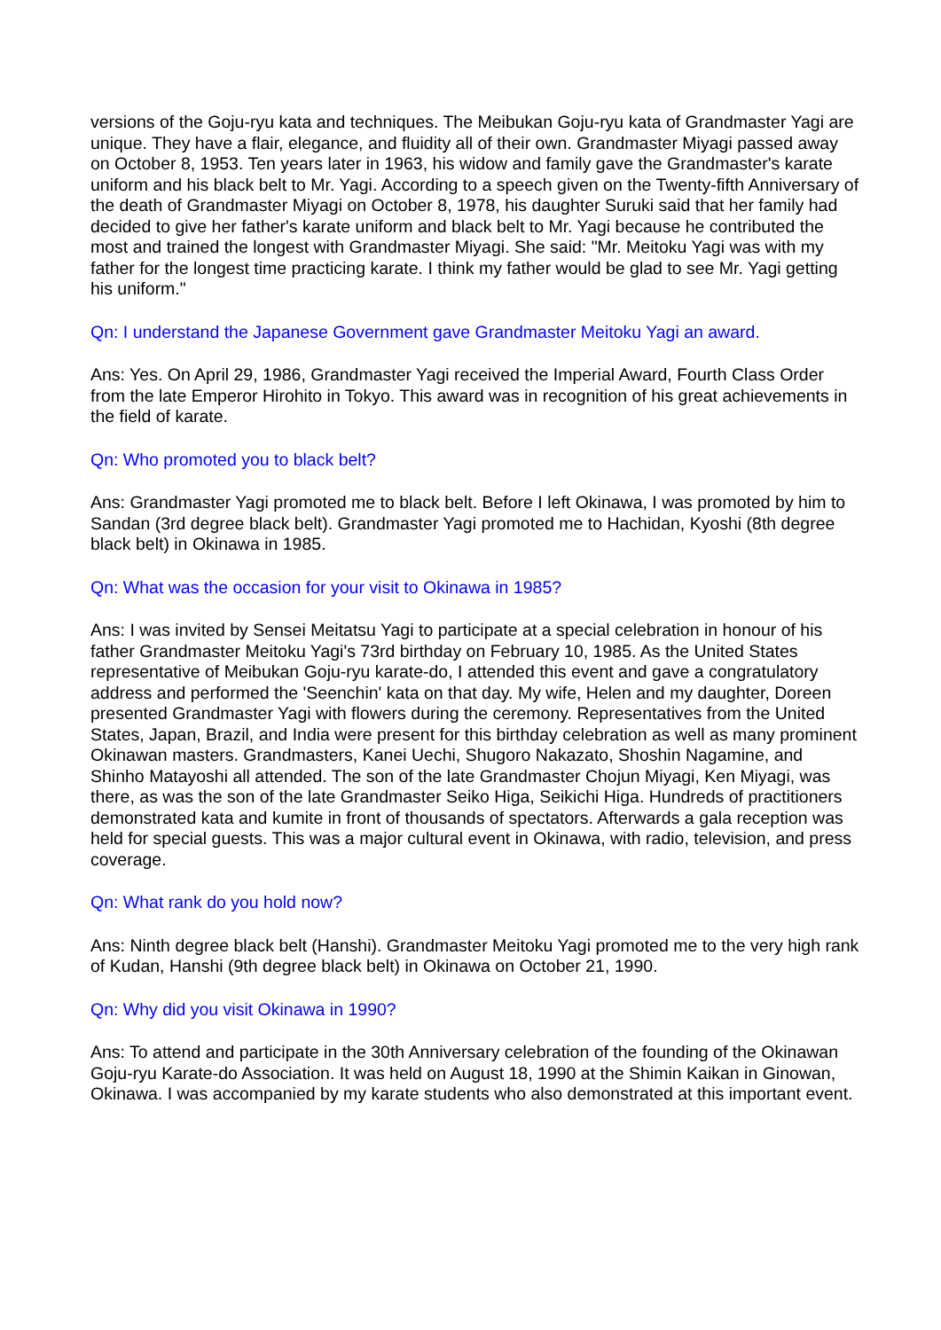versions of the Goju-ryu kata and techniques. The Meibukan Goju-ryu kata of Grandmaster Yagi are unique. They have a flair, elegance, and fluidity all of their own. Grandmaster Miyagi passed away on October 8, 1953. Ten years later in 1963, his widow and family gave the Grandmaster's karate uniform and his black belt to Mr. Yagi. According to a speech given on the Twenty-fifth Anniversary of the death of Grandmaster Miyagi on October 8, 1978, his daughter Suruki said that her family had decided to give her father's karate uniform and black belt to Mr. Yagi because he contributed the most and trained the longest with Grandmaster Miyagi. She said: "Mr. Meitoku Yagi was with my father for the longest time practicing karate. I think my father would be glad to see Mr. Yagi getting his uniform."
Qn: I understand the Japanese Government gave Grandmaster Meitoku Yagi an award.
Ans: Yes. On April 29, 1986, Grandmaster Yagi received the Imperial Award, Fourth Class Order from the late Emperor Hirohito in Tokyo. This award was in recognition of his great achievements in the field of karate.
Qn: Who promoted you to black belt?
Ans: Grandmaster Yagi promoted me to black belt. Before I left Okinawa, I was promoted by him to Sandan (3rd degree black belt). Grandmaster Yagi promoted me to Hachidan, Kyoshi (8th degree black belt) in Okinawa in 1985.
Qn: What was the occasion for your visit to Okinawa in 1985?
Ans: I was invited by Sensei Meitatsu Yagi to participate at a special celebration in honour of his father Grandmaster Meitoku Yagi's 73rd birthday on February 10, 1985. As the United States representative of Meibukan Goju-ryu karate-do, I attended this event and gave a congratulatory address and performed the 'Seenchin' kata on that day. My wife, Helen and my daughter, Doreen presented Grandmaster Yagi with flowers during the ceremony. Representatives from the United States, Japan, Brazil, and India were present for this birthday celebration as well as many prominent Okinawan masters. Grandmasters, Kanei Uechi, Shugoro Nakazato, Shoshin Nagamine, and Shinho Matayoshi all attended. The son of the late Grandmaster Chojun Miyagi, Ken Miyagi, was there, as was the son of the late Grandmaster Seiko Higa, Seikichi Higa. Hundreds of practitioners demonstrated kata and kumite in front of thousands of spectators. Afterwards a gala reception was held for special guests. This was a major cultural event in Okinawa, with radio, television, and press coverage.
Qn: What rank do you hold now?
Ans: Ninth degree black belt (Hanshi). Grandmaster Meitoku Yagi promoted me to the very high rank of Kudan, Hanshi (9th degree black belt) in Okinawa on October 21, 1990.
Qn: Why did you visit Okinawa in 1990?
Ans: To attend and participate in the 30th Anniversary celebration of the founding of the Okinawan Goju-ryu Karate-do Association. It was held on August 18, 1990 at the Shimin Kaikan in Ginowan, Okinawa. I was accompanied by my karate students who also demonstrated at this important event.